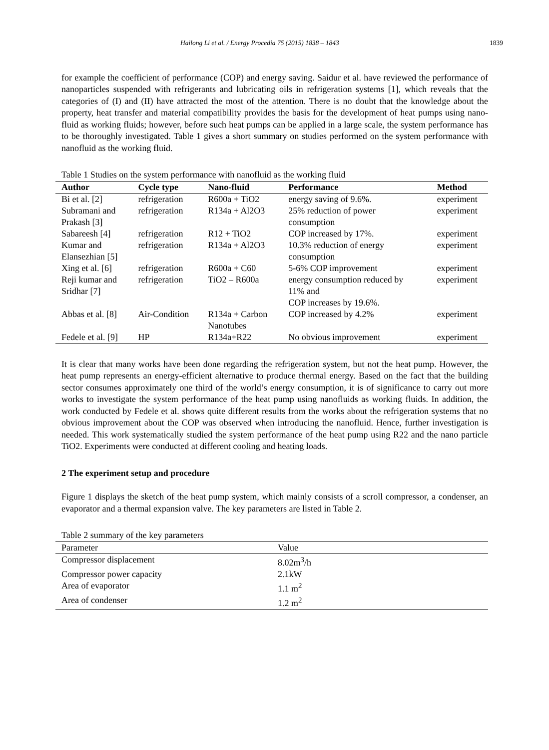Hailong Li et al. / Energy Procedia 75 (2015) 1838 – 1843 1839
for example the coefficient of performance (COP) and energy saving. Saidur et al. have reviewed the performance of nanoparticles suspended with refrigerants and lubricating oils in refrigeration systems [1], which reveals that the categories of (I) and (II) have attracted the most of the attention. There is no doubt that the knowledge about the property, heat transfer and material compatibility provides the basis for the development of heat pumps using nano-fluid as working fluids; however, before such heat pumps can be applied in a large scale, the system performance has to be thoroughly investigated. Table 1 gives a short summary on studies performed on the system performance with nanofluid as the working fluid.
Table 1 Studies on the system performance with nanofluid as the working fluid
| Author | Cycle type | Nano-fluid | Performance | Method |
| --- | --- | --- | --- | --- |
| Bi et al. [2] | refrigeration | R600a + TiO2 | energy saving of 9.6%. | experiment |
| Subramani and Prakash [3] | refrigeration | R134a + Al2O3 | 25% reduction of power consumption | experiment |
| Sabareesh [4] | refrigeration | R12 + TiO2 | COP increased by 17%. | experiment |
| Kumar and Elansezhian [5] | refrigeration | R134a + Al2O3 | 10.3% reduction of energy consumption | experiment |
| Xing et al. [6] | refrigeration | R600a + C60 | 5-6% COP improvement | experiment |
| Reji kumar and Sridhar [7] | refrigeration | TiO2 – R600a | energy consumption reduced by 11% and COP increases by 19.6%. | experiment |
| Abbas et al. [8] | Air-Condition | R134a + Carbon Nanotubes | COP increased by 4.2% | experiment |
| Fedele et al. [9] | HP | R134a+R22 | No obvious improvement | experiment |
It is clear that many works have been done regarding the refrigeration system, but not the heat pump. However, the heat pump represents an energy-efficient alternative to produce thermal energy. Based on the fact that the building sector consumes approximately one third of the world’s energy consumption, it is of significance to carry out more works to investigate the system performance of the heat pump using nanofluids as working fluids. In addition, the work conducted by Fedele et al. shows quite different results from the works about the refrigeration systems that no obvious improvement about the COP was observed when introducing the nanofluid. Hence, further investigation is needed. This work systematically studied the system performance of the heat pump using R22 and the nano particle TiO2. Experiments were conducted at different cooling and heating loads.
2 The experiment setup and procedure
Figure 1 displays the sketch of the heat pump system, which mainly consists of a scroll compressor, a condenser, an evaporator and a thermal expansion valve. The key parameters are listed in Table 2.
Table 2 summary of the key parameters
| Parameter | Value |
| Compressor displacement | 8.02m<sup>3</sup>/h |
| Compressor power capacity | 2.1kW |
| Area of evaporator | 1.1 m<sup>2</sup> |
| Area of condenser | 1.2 m<sup>2</sup> |